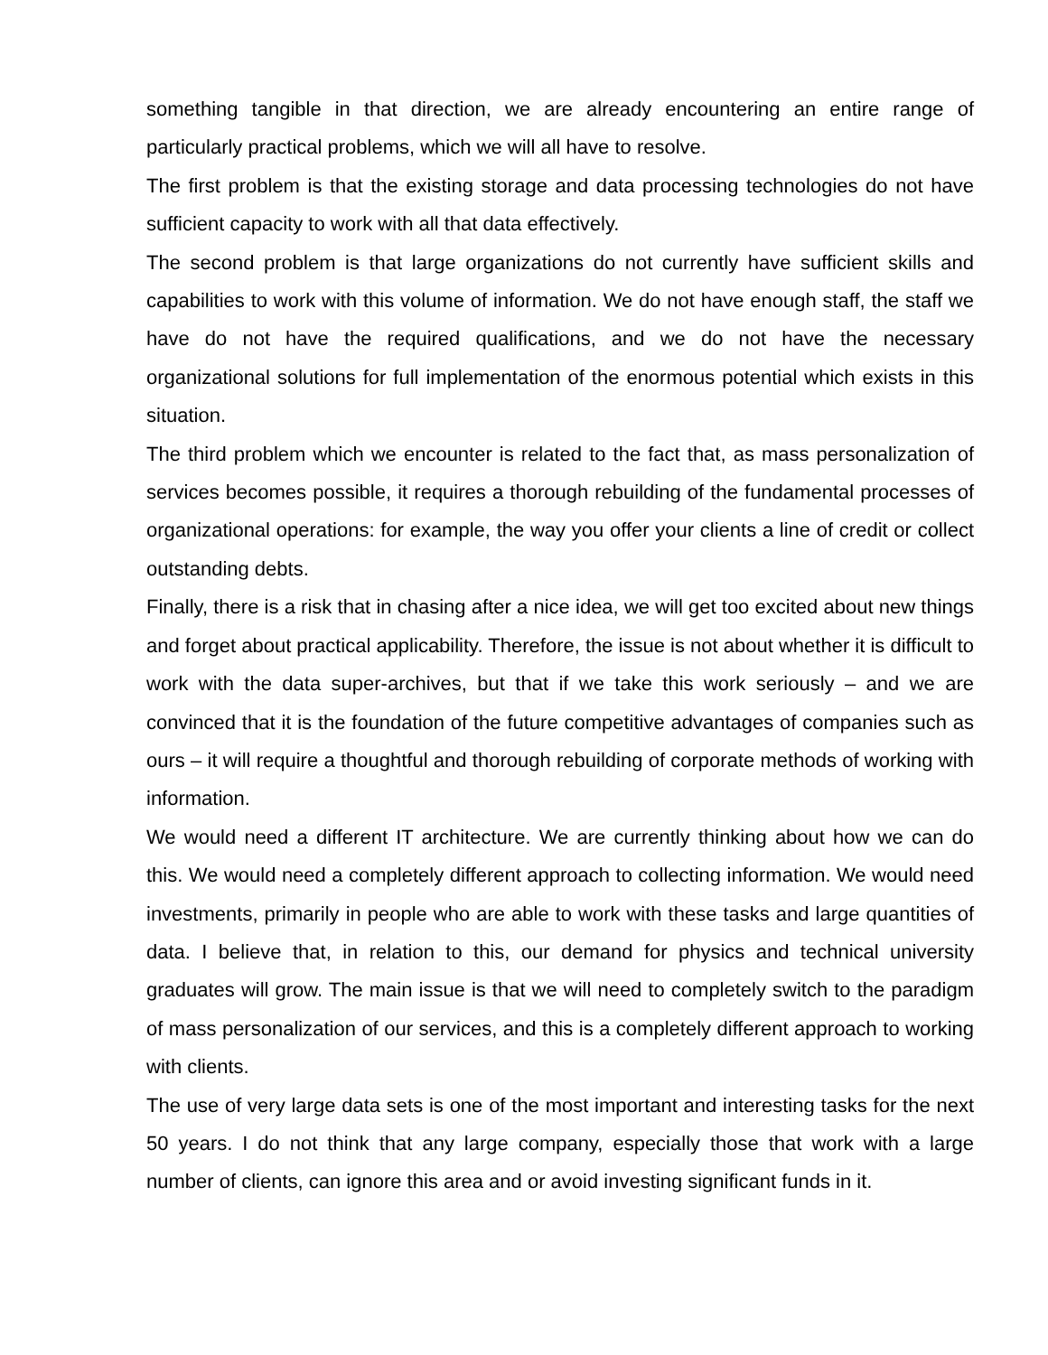something tangible in that direction, we are already encountering an entire range of particularly practical problems, which we will all have to resolve.
The first problem is that the existing storage and data processing technologies do not have sufficient capacity to work with all that data effectively.
The second problem is that large organizations do not currently have sufficient skills and capabilities to work with this volume of information. We do not have enough staff, the staff we have do not have the required qualifications, and we do not have the necessary organizational solutions for full implementation of the enormous potential which exists in this situation.
The third problem which we encounter is related to the fact that, as mass personalization of services becomes possible, it requires a thorough rebuilding of the fundamental processes of organizational operations: for example, the way you offer your clients a line of credit or collect outstanding debts.
Finally, there is a risk that in chasing after a nice idea, we will get too excited about new things and forget about practical applicability. Therefore, the issue is not about whether it is difficult to work with the data super-archives, but that if we take this work seriously – and we are convinced that it is the foundation of the future competitive advantages of companies such as ours – it will require a thoughtful and thorough rebuilding of corporate methods of working with information.
We would need a different IT architecture. We are currently thinking about how we can do this. We would need a completely different approach to collecting information. We would need investments, primarily in people who are able to work with these tasks and large quantities of data. I believe that, in relation to this, our demand for physics and technical university graduates will grow. The main issue is that we will need to completely switch to the paradigm of mass personalization of our services, and this is a completely different approach to working with clients.
The use of very large data sets is one of the most important and interesting tasks for the next 50 years. I do not think that any large company, especially those that work with a large number of clients, can ignore this area and or avoid investing significant funds in it.